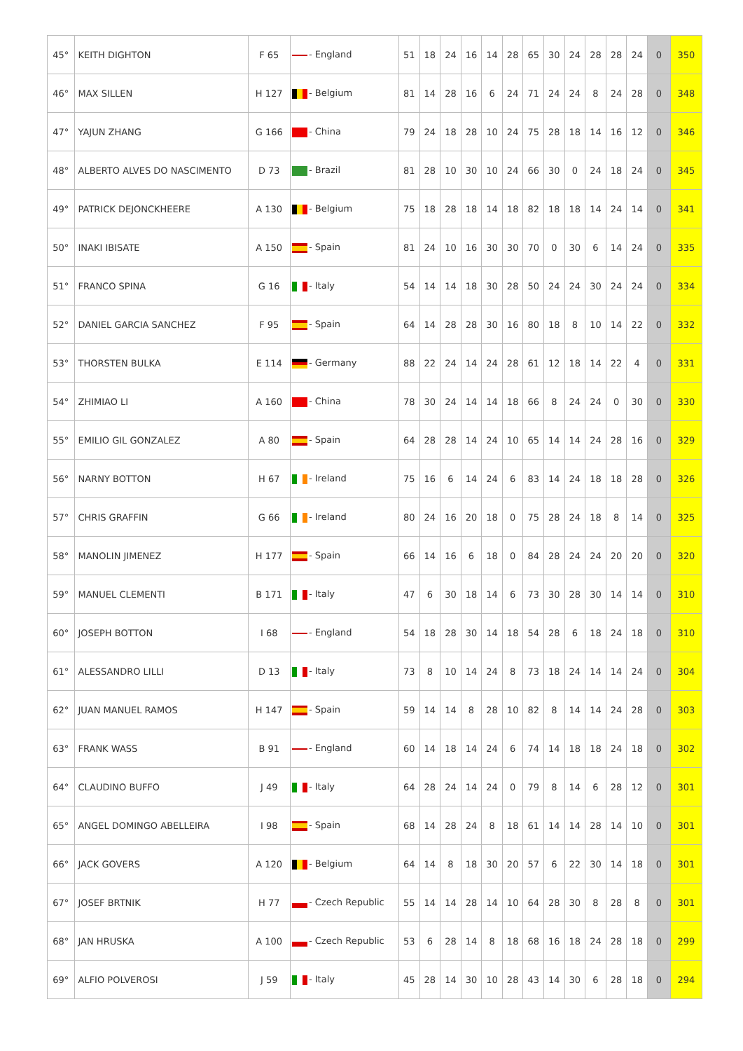| 45° | KEITH DIGHTON | F 65 | - England | 51 | 18 | 24 | 16 | 14 | 28 | 65 | 30 | 24 | 28 | 28 | 24 | 0 | 350 |
| 46° | MAX SILLEN | H 127 | - Belgium | 81 | 14 | 28 | 16 | 6 | 24 | 71 | 24 | 24 | 8 | 24 | 28 | 0 | 348 |
| 47° | YAJUN ZHANG | G 166 | - China | 79 | 24 | 18 | 28 | 10 | 24 | 75 | 28 | 18 | 14 | 16 | 12 | 0 | 346 |
| 48° | ALBERTO ALVES DO NASCIMENTO | D 73 | - Brazil | 81 | 28 | 10 | 30 | 10 | 24 | 66 | 30 | 0 | 24 | 18 | 24 | 0 | 345 |
| 49° | PATRICK DEJONCKHEERE | A 130 | - Belgium | 75 | 18 | 28 | 18 | 14 | 18 | 82 | 18 | 18 | 14 | 24 | 14 | 0 | 341 |
| 50° | INAKI IBISATE | A 150 | - Spain | 81 | 24 | 10 | 16 | 30 | 30 | 70 | 0 | 30 | 6 | 14 | 24 | 0 | 335 |
| 51° | FRANCO SPINA | G 16 | - Italy | 54 | 14 | 14 | 18 | 30 | 28 | 50 | 24 | 24 | 30 | 24 | 24 | 0 | 334 |
| 52° | DANIEL GARCIA SANCHEZ | F 95 | - Spain | 64 | 14 | 28 | 28 | 30 | 16 | 80 | 18 | 8 | 10 | 14 | 22 | 0 | 332 |
| 53° | THORSTEN BULKA | E 114 | - Germany | 88 | 22 | 24 | 14 | 24 | 28 | 61 | 12 | 18 | 14 | 22 | 4 | 0 | 331 |
| 54° | ZHIMIAO LI | A 160 | - China | 78 | 30 | 24 | 14 | 14 | 18 | 66 | 8 | 24 | 24 | 0 | 30 | 0 | 330 |
| 55° | EMILIO GIL GONZALEZ | A 80 | - Spain | 64 | 28 | 28 | 14 | 24 | 10 | 65 | 14 | 14 | 24 | 28 | 16 | 0 | 329 |
| 56° | NARNY BOTTON | H 67 | - Ireland | 75 | 16 | 6 | 14 | 24 | 6 | 83 | 14 | 24 | 18 | 18 | 28 | 0 | 326 |
| 57° | CHRIS GRAFFIN | G 66 | - Ireland | 80 | 24 | 16 | 20 | 18 | 0 | 75 | 28 | 24 | 18 | 8 | 14 | 0 | 325 |
| 58° | MANOLIN JIMENEZ | H 177 | - Spain | 66 | 14 | 16 | 6 | 18 | 0 | 84 | 28 | 24 | 24 | 20 | 20 | 0 | 320 |
| 59° | MANUEL CLEMENTI | B 171 | - Italy | 47 | 6 | 30 | 18 | 14 | 6 | 73 | 30 | 28 | 30 | 14 | 14 | 0 | 310 |
| 60° | JOSEPH BOTTON | I 68 | - England | 54 | 18 | 28 | 30 | 14 | 18 | 54 | 28 | 6 | 18 | 24 | 18 | 0 | 310 |
| 61° | ALESSANDRO LILLI | D 13 | - Italy | 73 | 8 | 10 | 14 | 24 | 8 | 73 | 18 | 24 | 14 | 14 | 24 | 0 | 304 |
| 62° | JUAN MANUEL RAMOS | H 147 | - Spain | 59 | 14 | 14 | 8 | 28 | 10 | 82 | 8 | 14 | 14 | 24 | 28 | 0 | 303 |
| 63° | FRANK WASS | B 91 | - England | 60 | 14 | 18 | 14 | 24 | 6 | 74 | 14 | 18 | 18 | 24 | 18 | 0 | 302 |
| 64° | CLAUDINO BUFFO | J 49 | - Italy | 64 | 28 | 24 | 14 | 24 | 0 | 79 | 8 | 14 | 6 | 28 | 12 | 0 | 301 |
| 65° | ANGEL DOMINGO ABELLEIRA | I 98 | - Spain | 68 | 14 | 28 | 24 | 8 | 18 | 61 | 14 | 14 | 28 | 14 | 10 | 0 | 301 |
| 66° | JACK GOVERS | A 120 | - Belgium | 64 | 14 | 8 | 18 | 30 | 20 | 57 | 6 | 22 | 30 | 14 | 18 | 0 | 301 |
| 67° | JOSEF BRTNIK | H 77 | - Czech Republic | 55 | 14 | 14 | 28 | 14 | 10 | 64 | 28 | 30 | 8 | 28 | 8 | 0 | 301 |
| 68° | JAN HRUSKA | A 100 | - Czech Republic | 53 | 6 | 28 | 14 | 8 | 18 | 68 | 16 | 18 | 24 | 28 | 18 | 0 | 299 |
| 69° | ALFIO POLVEROSI | J 59 | - Italy | 45 | 28 | 14 | 30 | 10 | 28 | 43 | 14 | 30 | 6 | 28 | 18 | 0 | 294 |